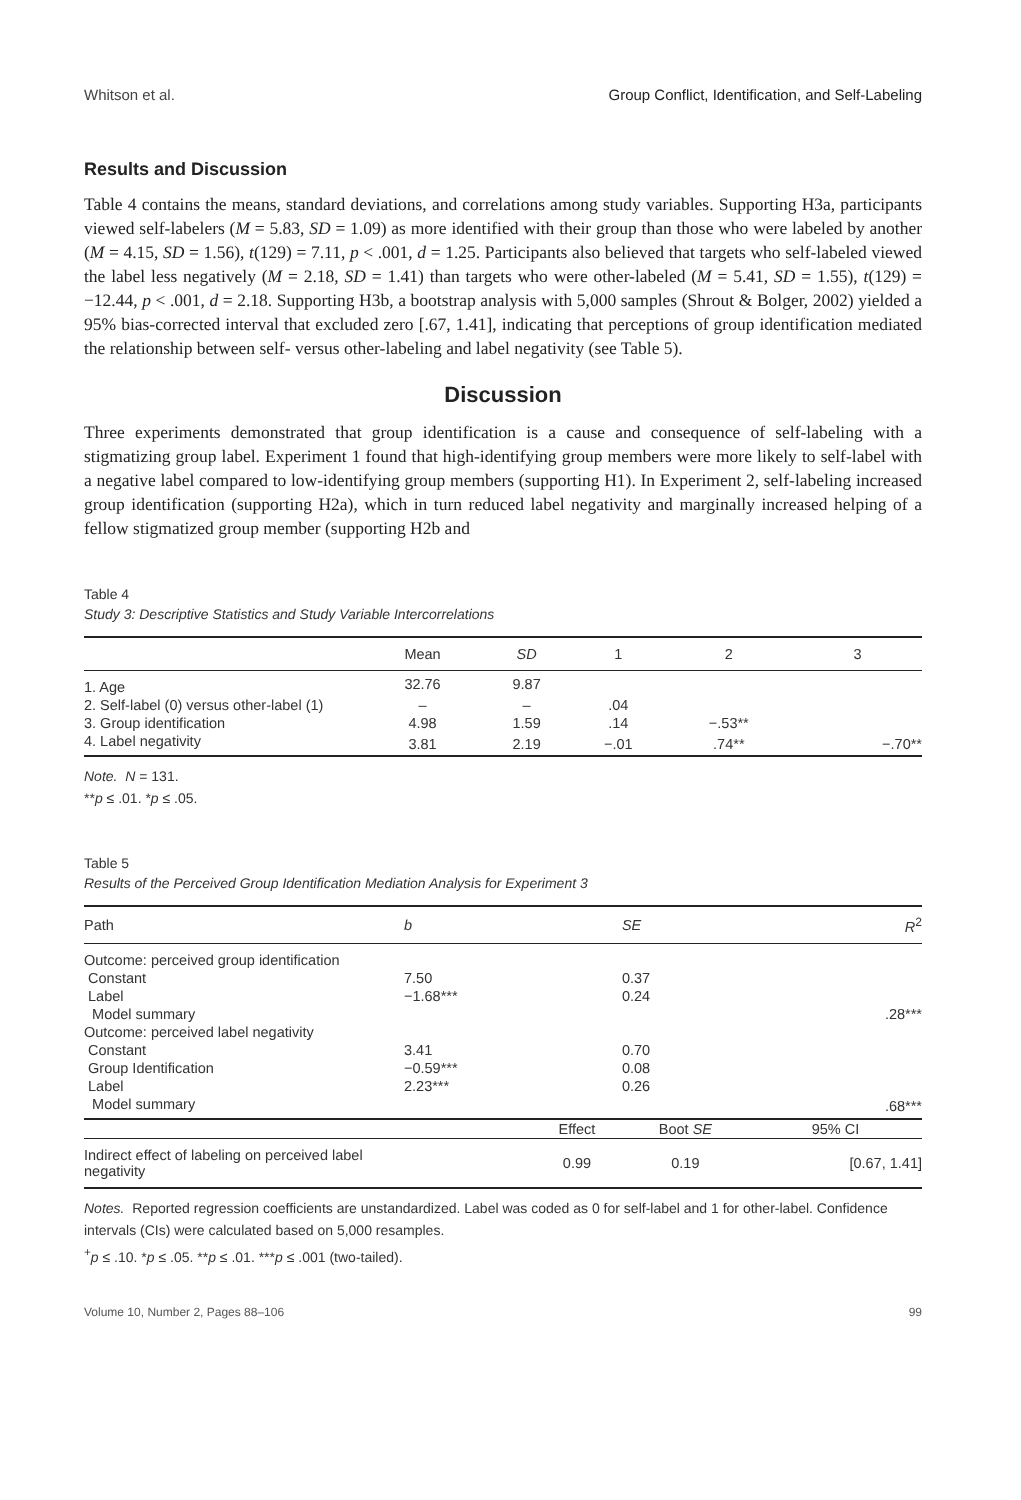Whitson et al. Group Conflict, Identification, and Self-Labeling
Results and Discussion
Table 4 contains the means, standard deviations, and correlations among study variables. Supporting H3a, participants viewed self-labelers (M = 5.83, SD = 1.09) as more identified with their group than those who were labeled by another (M = 4.15, SD = 1.56), t(129) = 7.11, p < .001, d = 1.25. Participants also believed that targets who self-labeled viewed the label less negatively (M = 2.18, SD = 1.41) than targets who were other-labeled (M = 5.41, SD = 1.55), t(129) = −12.44, p < .001, d = 2.18. Supporting H3b, a bootstrap analysis with 5,000 samples (Shrout & Bolger, 2002) yielded a 95% bias-corrected interval that excluded zero [.67, 1.41], indicating that perceptions of group identification mediated the relationship between self- versus other-labeling and label negativity (see Table 5).
Discussion
Three experiments demonstrated that group identification is a cause and consequence of self-labeling with a stigmatizing group label. Experiment 1 found that high-identifying group members were more likely to self-label with a negative label compared to low-identifying group members (supporting H1). In Experiment 2, self-labeling increased group identification (supporting H2a), which in turn reduced label negativity and marginally increased helping of a fellow stigmatized group member (supporting H2b and
Table 4
Study 3: Descriptive Statistics and Study Variable Intercorrelations
| | Mean | SD | 1 | 2 | 3 |
| --- | --- | --- | --- | --- | --- |
| 1. Age | 32.76 | 9.87 | | | |
| 2. Self-label (0) versus other-label (1) | – | – | .04 | | |
| 3. Group identification | 4.98 | 1.59 | .14 | −.53** | |
| 4. Label negativity | 3.81 | 2.19 | −.01 | .74** | −.70** |
Note. N = 131.
**p ≤ .01. *p ≤ .05.
Table 5
Results of the Perceived Group Identification Mediation Analysis for Experiment 3
| Path | b | | SE | R<sup>2</sup> |
| --- | --- | --- | --- | --- |
| Outcome: perceived group identification | | | | |
| Constant | 7.50 | | 0.37 | |
| Label | −1.68*** | | 0.24 | |
| Model summary | | | | .28*** |
| Outcome: perceived label negativity | | | | |
| Constant | 3.41 | | 0.70 | |
| Group Identification | −0.59*** | | 0.08 | |
| Label | 2.23*** | | 0.26 | |
| Model summary | | | | .68*** |
| | | Effect | Boot SE | 95% CI |
| Indirect effect of labeling on perceived label negativity | | 0.99 | 0.19 | [0.67, 1.41] |
Notes. Reported regression coefficients are unstandardized. Label was coded as 0 for self-label and 1 for other-label. Confidence intervals (CIs) were calculated based on 5,000 resamples.
<sup>+</sup>p ≤ .10. *p ≤ .05. **p ≤ .01. ***p ≤ .001 (two-tailed).
Volume 10, Number 2, Pages 88–106 99